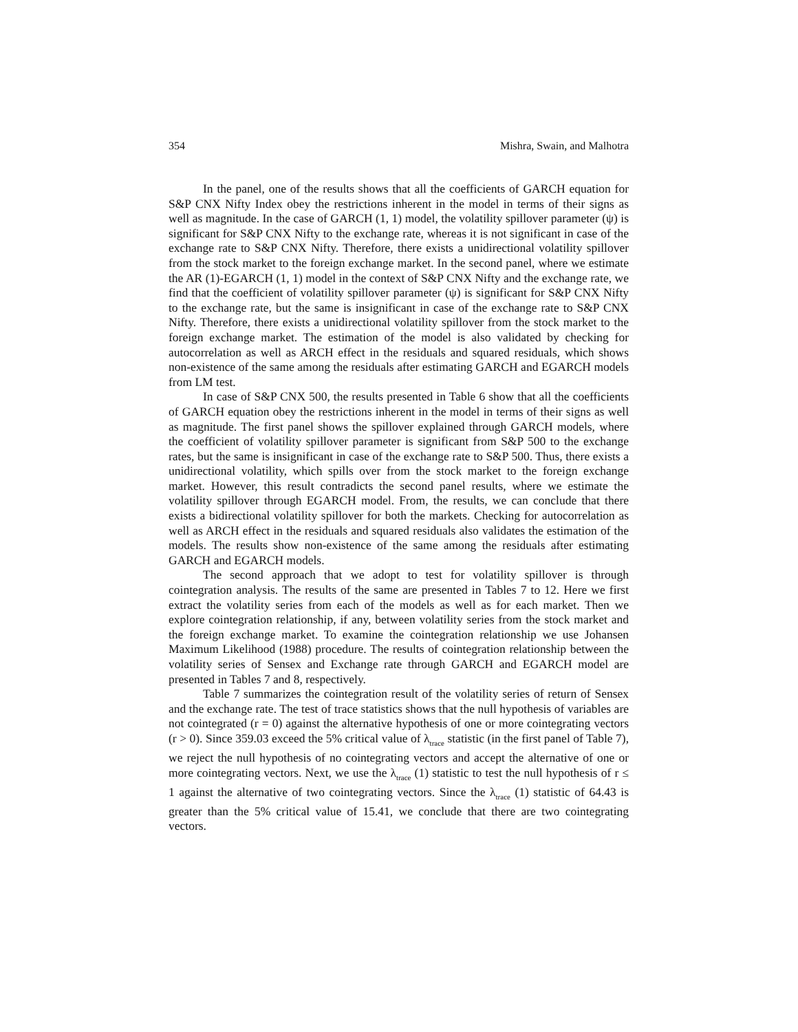354 Mishra, Swain, and Malhotra
In the panel, one of the results shows that all the coefficients of GARCH equation for S&P CNX Nifty Index obey the restrictions inherent in the model in terms of their signs as well as magnitude. In the case of GARCH (1, 1) model, the volatility spillover parameter (ψ) is significant for S&P CNX Nifty to the exchange rate, whereas it is not significant in case of the exchange rate to S&P CNX Nifty. Therefore, there exists a unidirectional volatility spillover from the stock market to the foreign exchange market. In the second panel, where we estimate the AR (1)-EGARCH (1, 1) model in the context of S&P CNX Nifty and the exchange rate, we find that the coefficient of volatility spillover parameter (ψ) is significant for S&P CNX Nifty to the exchange rate, but the same is insignificant in case of the exchange rate to S&P CNX Nifty. Therefore, there exists a unidirectional volatility spillover from the stock market to the foreign exchange market. The estimation of the model is also validated by checking for autocorrelation as well as ARCH effect in the residuals and squared residuals, which shows non-existence of the same among the residuals after estimating GARCH and EGARCH models from LM test.
In case of S&P CNX 500, the results presented in Table 6 show that all the coefficients of GARCH equation obey the restrictions inherent in the model in terms of their signs as well as magnitude. The first panel shows the spillover explained through GARCH models, where the coefficient of volatility spillover parameter is significant from S&P 500 to the exchange rates, but the same is insignificant in case of the exchange rate to S&P 500. Thus, there exists a unidirectional volatility, which spills over from the stock market to the foreign exchange market. However, this result contradicts the second panel results, where we estimate the volatility spillover through EGARCH model. From, the results, we can conclude that there exists a bidirectional volatility spillover for both the markets. Checking for autocorrelation as well as ARCH effect in the residuals and squared residuals also validates the estimation of the models. The results show non-existence of the same among the residuals after estimating GARCH and EGARCH models.
The second approach that we adopt to test for volatility spillover is through cointegration analysis. The results of the same are presented in Tables 7 to 12. Here we first extract the volatility series from each of the models as well as for each market. Then we explore cointegration relationship, if any, between volatility series from the stock market and the foreign exchange market. To examine the cointegration relationship we use Johansen Maximum Likelihood (1988) procedure. The results of cointegration relationship between the volatility series of Sensex and Exchange rate through GARCH and EGARCH model are presented in Tables 7 and 8, respectively.
Table 7 summarizes the cointegration result of the volatility series of return of Sensex and the exchange rate. The test of trace statistics shows that the null hypothesis of variables are not cointegrated (r = 0) against the alternative hypothesis of one or more cointegrating vectors (r > 0). Since 359.03 exceed the 5% critical value of λ<sub>trace</sub> statistic (in the first panel of Table 7), we reject the null hypothesis of no cointegrating vectors and accept the alternative of one or more cointegrating vectors. Next, we use the λ<sub>trace</sub> (1) statistic to test the null hypothesis of r ≤ 1 against the alternative of two cointegrating vectors. Since the λ<sub>trace</sub> (1) statistic of 64.43 is greater than the 5% critical value of 15.41, we conclude that there are two cointegrating vectors.